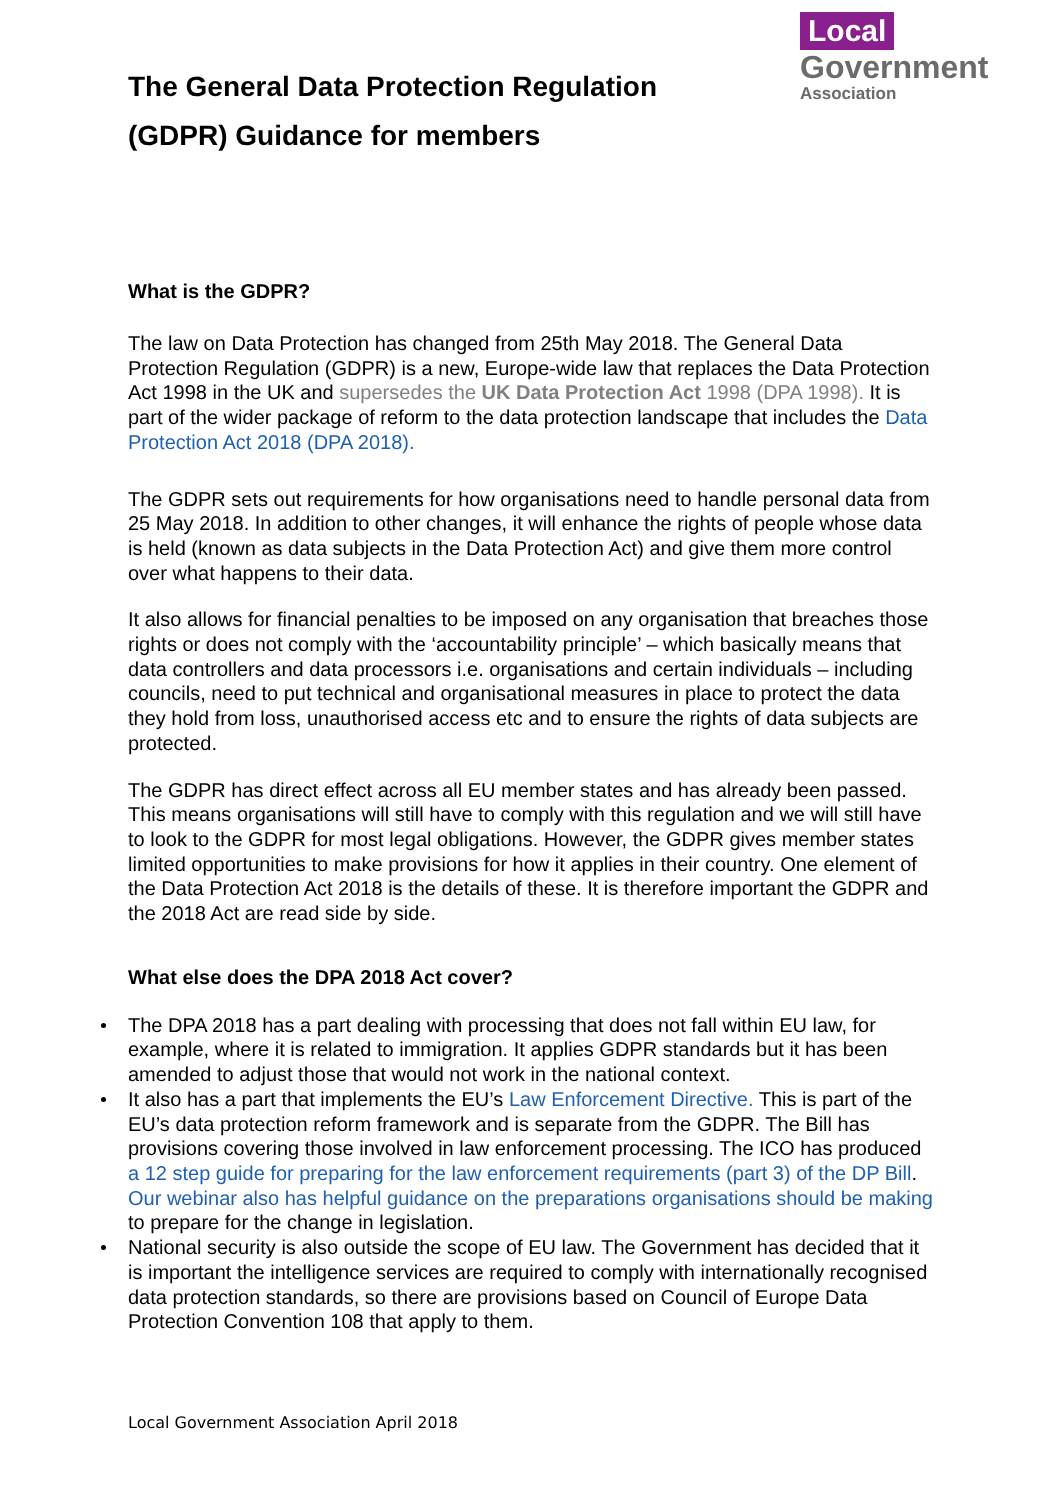The General Data Protection Regulation
(GDPR) Guidance for members
Local
Government
Association
What is the GDPR?
The law on Data Protection has changed from 25th May 2018. The General Data Protection Regulation (GDPR) is a new, Europe-wide law that replaces the Data Protection Act 1998 in the UK and supersedes the UK Data Protection Act 1998 (DPA 1998). It is part of the wider package of reform to the data protection landscape that includes the Data Protection Act 2018 (DPA 2018).
The GDPR sets out requirements for how organisations need to handle personal data from 25 May 2018. In addition to other changes, it will enhance the rights of people whose data is held (known as data subjects in the Data Protection Act) and give them more control over what happens to their data.
It also allows for financial penalties to be imposed on any organisation that breaches those rights or does not comply with the ‘accountability principle’ – which basically means that data controllers and data processors i.e. organisations and certain individuals – including councils, need to put technical and organisational measures in place to protect the data they hold from loss, unauthorised access etc and to ensure the rights of data subjects are protected.
The GDPR has direct effect across all EU member states and has already been passed. This means organisations will still have to comply with this regulation and we will still have to look to the GDPR for most legal obligations. However, the GDPR gives member states limited opportunities to make provisions for how it applies in their country. One element of the Data Protection Act 2018 is the details of these. It is therefore important the GDPR and the 2018 Act are read side by side.
What else does the DPA 2018 Act cover?
The DPA 2018 has a part dealing with processing that does not fall within EU law, for example, where it is related to immigration. It applies GDPR standards but it has been amended to adjust those that would not work in the national context.
It also has a part that implements the EU’s Law Enforcement Directive. This is part of the EU’s data protection reform framework and is separate from the GDPR. The Bill has provisions covering those involved in law enforcement processing. The ICO has produced a 12 step guide for preparing for the law enforcement requirements (part 3) of the DP Bill. Our webinar also has helpful guidance on the preparations organisations should be making to prepare for the change in legislation.
National security is also outside the scope of EU law. The Government has decided that it is important the intelligence services are required to comply with internationally recognised data protection standards, so there are provisions based on Council of Europe Data Protection Convention 108 that apply to them.
Local Government Association April 2018